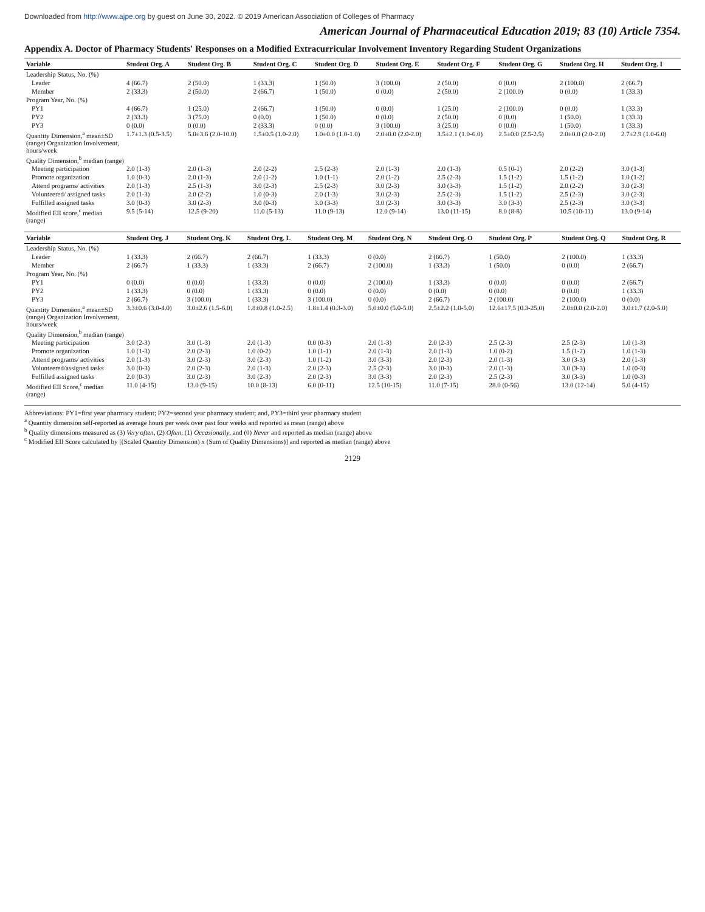Downloaded from http://www.ajpe.org by guest on June 30, 2022. © 2019 American Association of Colleges of Pharmacy
American Journal of Pharmaceutical Education 2019; 83 (10) Article 7354.
Appendix A. Doctor of Pharmacy Students' Responses on a Modified Extracurricular Involvement Inventory Regarding Student Organizations
| Variable | Student Org. A | Student Org. B | Student Org. C | Student Org. D | Student Org. E | Student Org. F | Student Org. G | Student Org. H | Student Org. I |
| --- | --- | --- | --- | --- | --- | --- | --- | --- | --- |
| Leadership Status, No. (%) | | | | | | | | | |
| Leader | 4 (66.7) | 2 (50.0) | 1 (33.3) | 1 (50.0) | 3 (100.0) | 2 (50.0) | 0 (0.0) | 2 (100.0) | 2 (66.7) |
| Member | 2 (33.3) | 2 (50.0) | 2 (66.7) | 1 (50.0) | 0 (0.0) | 2 (50.0) | 2 (100.0) | 0 (0.0) | 1 (33.3) |
| Program Year, No. (%) | | | | | | | | | |
| PY1 | 4 (66.7) | 1 (25.0) | 2 (66.7) | 1 (50.0) | 0 (0.0) | 1 (25.0) | 2 (100.0) | 0 (0.0) | 1 (33.3) |
| PY2 | 2 (33.3) | 3 (75.0) | 0 (0.0) | 1 (50.0) | 0 (0.0) | 2 (50.0) | 0 (0.0) | 1 (50.0) | 1 (33.3) |
| PY3 | 0 (0.0) | 0 (0.0) | 2 (33.3) | 0 (0.0) | 3 (100.0) | 3 (25.0) | 0 (0.0) | 1 (50.0) | 1 (33.3) |
| Quantity Dimension,<sup>a</sup> mean±SD (range) Organization Involvement, hours/week | 1.7±1.3 (0.5-3.5) | 5.0±3.6 (2.0-10.0) | 1.5±0.5 (1.0-2.0) | 1.0±0.0 (1.0-1.0) | 2.0±0.0 (2.0-2.0) | 3.5±2.1 (1.0-6.0) | 2.5±0.0 (2.5-2.5) | 2.0±0.0 (2.0-2.0) | 2.7±2.9 (1.0-6.0) |
| Quality Dimension,<sup>b</sup> median (range) | | | | | | | | | |
| Meeting participation | 2.0 (1-3) | 2.0 (1-3) | 2.0 (2-2) | 2.5 (2-3) | 2.0 (1-3) | 2.0 (1-3) | 0.5 (0-1) | 2.0 (2-2) | 3.0 (1-3) |
| Promote organization | 1.0 (0-3) | 2.0 (1-3) | 2.0 (1-2) | 1.0 (1-1) | 2.0 (1-2) | 2.5 (2-3) | 1.5 (1-2) | 1.5 (1-2) | 1.0 (1-2) |
| Attend programs/ activities | 2.0 (1-3) | 2.5 (1-3) | 3.0 (2-3) | 2.5 (2-3) | 3.0 (2-3) | 3.0 (3-3) | 1.5 (1-2) | 2.0 (2-2) | 3.0 (2-3) |
| Volunteered/ assigned tasks | 2.0 (1-3) | 2.0 (2-2) | 1.0 (0-3) | 2.0 (1-3) | 3.0 (2-3) | 2.5 (2-3) | 1.5 (1-2) | 2.5 (2-3) | 3.0 (2-3) |
| Fulfilled assigned tasks | 3.0 (0-3) | 3.0 (2-3) | 3.0 (0-3) | 3.0 (3-3) | 3.0 (2-3) | 3.0 (3-3) | 3.0 (3-3) | 2.5 (2-3) | 3.0 (3-3) |
| Modified EII score,<sup>c</sup> median (range) | 9.5 (5-14) | 12.5 (9-20) | 11.0 (5-13) | 11.0 (9-13) | 12.0 (9-14) | 13.0 (11-15) | 8.0 (8-8) | 10.5 (10-11) | 13.0 (9-14) |
| Variable | Student Org. J | Student Org. K | Student Org. L | Student Org. M | Student Org. N | Student Org. O | Student Org. P | Student Org. Q | Student Org. R |
| --- | --- | --- | --- | --- | --- | --- | --- | --- | --- |
| Leadership Status, No. (%) | | | | | | | | | |
| Leader | 1 (33.3) | 2 (66.7) | 2 (66.7) | 1 (33.3) | 0 (0.0) | 2 (66.7) | 1 (50.0) | 2 (100.0) | 1 (33.3) |
| Member | 2 (66.7) | 1 (33.3) | 1 (33.3) | 2 (66.7) | 2 (100.0) | 1 (33.3) | 1 (50.0) | 0 (0.0) | 2 (66.7) |
| Program Year, No. (%) | | | | | | | | | |
| PY1 | 0 (0.0) | 0 (0.0) | 1 (33.3) | 0 (0.0) | 2 (100.0) | 1 (33.3) | 0 (0.0) | 0 (0.0) | 2 (66.7) |
| PY2 | 1 (33.3) | 0 (0.0) | 1 (33.3) | 0 (0.0) | 0 (0.0) | 0 (0.0) | 0 (0.0) | 0 (0.0) | 1 (33.3) |
| PY3 | 2 (66.7) | 3 (100.0) | 1 (33.3) | 3 (100.0) | 0 (0.0) | 2 (66.7) | 2 (100.0) | 2 (100.0) | 0 (0.0) |
| Quantity Dimension,<sup>a</sup> mean±SD (range) Organization Involvement, hours/week | 3.3±0.6 (3.0-4.0) | 3.0±2.6 (1.5-6.0) | 1.8±0.8 (1.0-2.5) | 1.8±1.4 (0.3-3.0) | 5.0±0.0 (5.0-5.0) | 2.5±2.2 (1.0-5.0) | 12.6±17.5 (0.3-25.0) | 2.0±0.0 (2.0-2.0) | 3.0±1.7 (2.0-5.0) |
| Quality Dimension,<sup>b</sup> median (range) | | | | | | | | | |
| Meeting participation | 3.0 (2-3) | 3.0 (1-3) | 2.0 (1-3) | 0.0 (0-3) | 2.0 (1-3) | 2.0 (2-3) | 2.5 (2-3) | 2.5 (2-3) | 1.0 (1-3) |
| Promote organization | 1.0 (1-3) | 2.0 (2-3) | 1.0 (0-2) | 1.0 (1-1) | 2.0 (1-3) | 2.0 (1-3) | 1.0 (0-2) | 1.5 (1-2) | 1.0 (1-3) |
| Attend programs/ activities | 2.0 (1-3) | 3.0 (2-3) | 3.0 (2-3) | 1.0 (1-2) | 3.0 (3-3) | 2.0 (2-3) | 2.0 (1-3) | 3.0 (3-3) | 2.0 (1-3) |
| Volunteered/assigned tasks | 3.0 (0-3) | 2.0 (2-3) | 2.0 (1-3) | 2.0 (2-3) | 2.5 (2-3) | 3.0 (0-3) | 2.0 (1-3) | 3.0 (3-3) | 1.0 (0-3) |
| Fulfilled assigned tasks | 2.0 (0-3) | 3.0 (2-3) | 3.0 (2-3) | 2.0 (2-3) | 3.0 (3-3) | 2.0 (2-3) | 2.5 (2-3) | 3.0 (3-3) | 1.0 (0-3) |
| Modified EII Score,<sup>c</sup> median (range) | 11.0 (4-15) | 13.0 (9-15) | 10.0 (8-13) | 6.0 (0-11) | 12.5 (10-15) | 11.0 (7-15) | 28.0 (0-56) | 13.0 (12-14) | 5.0 (4-15) |
Abbreviations: PY1=first year pharmacy student; PY2=second year pharmacy student; and, PY3=third year pharmacy student
<sup>a</sup> Quantity dimension self-reported as average hours per week over past four weeks and reported as mean (range) above
<sup>b</sup> Quality dimensions measured as (3) Very often, (2) Often, (1) Occasionally, and (0) Never and reported as median (range) above
<sup>c</sup> Modified EII Score calculated by [(Scaled Quantity Dimension) x (Sum of Quality Dimensions)] and reported as median (range) above
2129